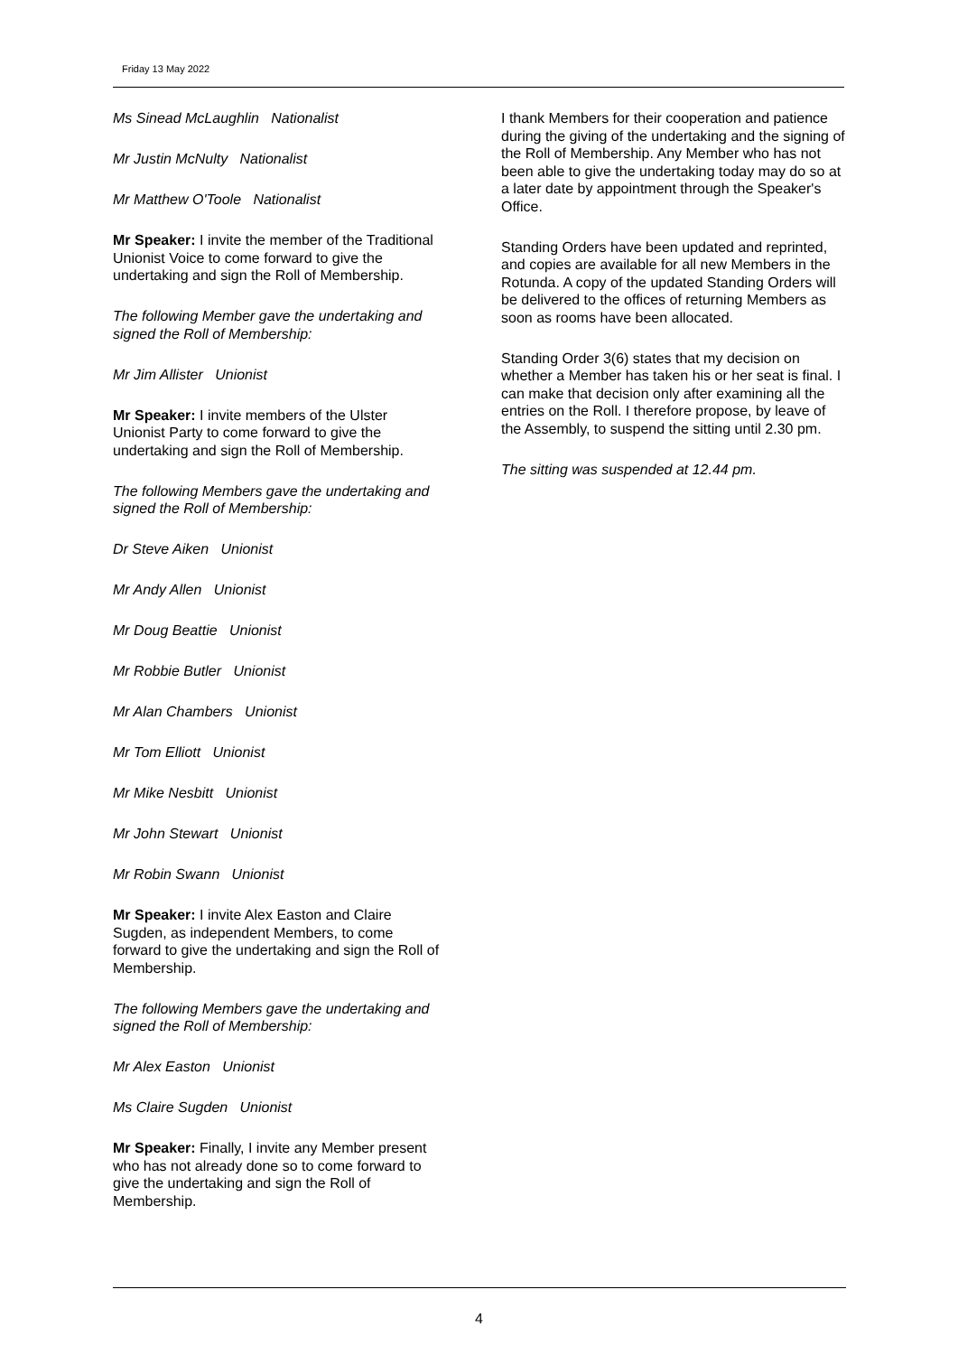Friday 13 May 2022
Ms Sinead McLaughlin Nationalist
Mr Justin McNulty Nationalist
Mr Matthew O'Toole Nationalist
Mr Speaker: I invite the member of the Traditional Unionist Voice to come forward to give the undertaking and sign the Roll of Membership.
The following Member gave the undertaking and signed the Roll of Membership:
Mr Jim Allister Unionist
Mr Speaker: I invite members of the Ulster Unionist Party to come forward to give the undertaking and sign the Roll of Membership.
The following Members gave the undertaking and signed the Roll of Membership:
Dr Steve Aiken Unionist
Mr Andy Allen Unionist
Mr Doug Beattie Unionist
Mr Robbie Butler Unionist
Mr Alan Chambers Unionist
Mr Tom Elliott Unionist
Mr Mike Nesbitt Unionist
Mr John Stewart Unionist
Mr Robin Swann Unionist
Mr Speaker: I invite Alex Easton and Claire Sugden, as independent Members, to come forward to give the undertaking and sign the Roll of Membership.
The following Members gave the undertaking and signed the Roll of Membership:
Mr Alex Easton Unionist
Ms Claire Sugden Unionist
Mr Speaker: Finally, I invite any Member present who has not already done so to come forward to give the undertaking and sign the Roll of Membership.
I thank Members for their cooperation and patience during the giving of the undertaking and the signing of the Roll of Membership. Any Member who has not been able to give the undertaking today may do so at a later date by appointment through the Speaker's Office.
Standing Orders have been updated and reprinted, and copies are available for all new Members in the Rotunda. A copy of the updated Standing Orders will be delivered to the offices of returning Members as soon as rooms have been allocated.
Standing Order 3(6) states that my decision on whether a Member has taken his or her seat is final. I can make that decision only after examining all the entries on the Roll. I therefore propose, by leave of the Assembly, to suspend the sitting until 2.30 pm.
The sitting was suspended at 12.44 pm.
4